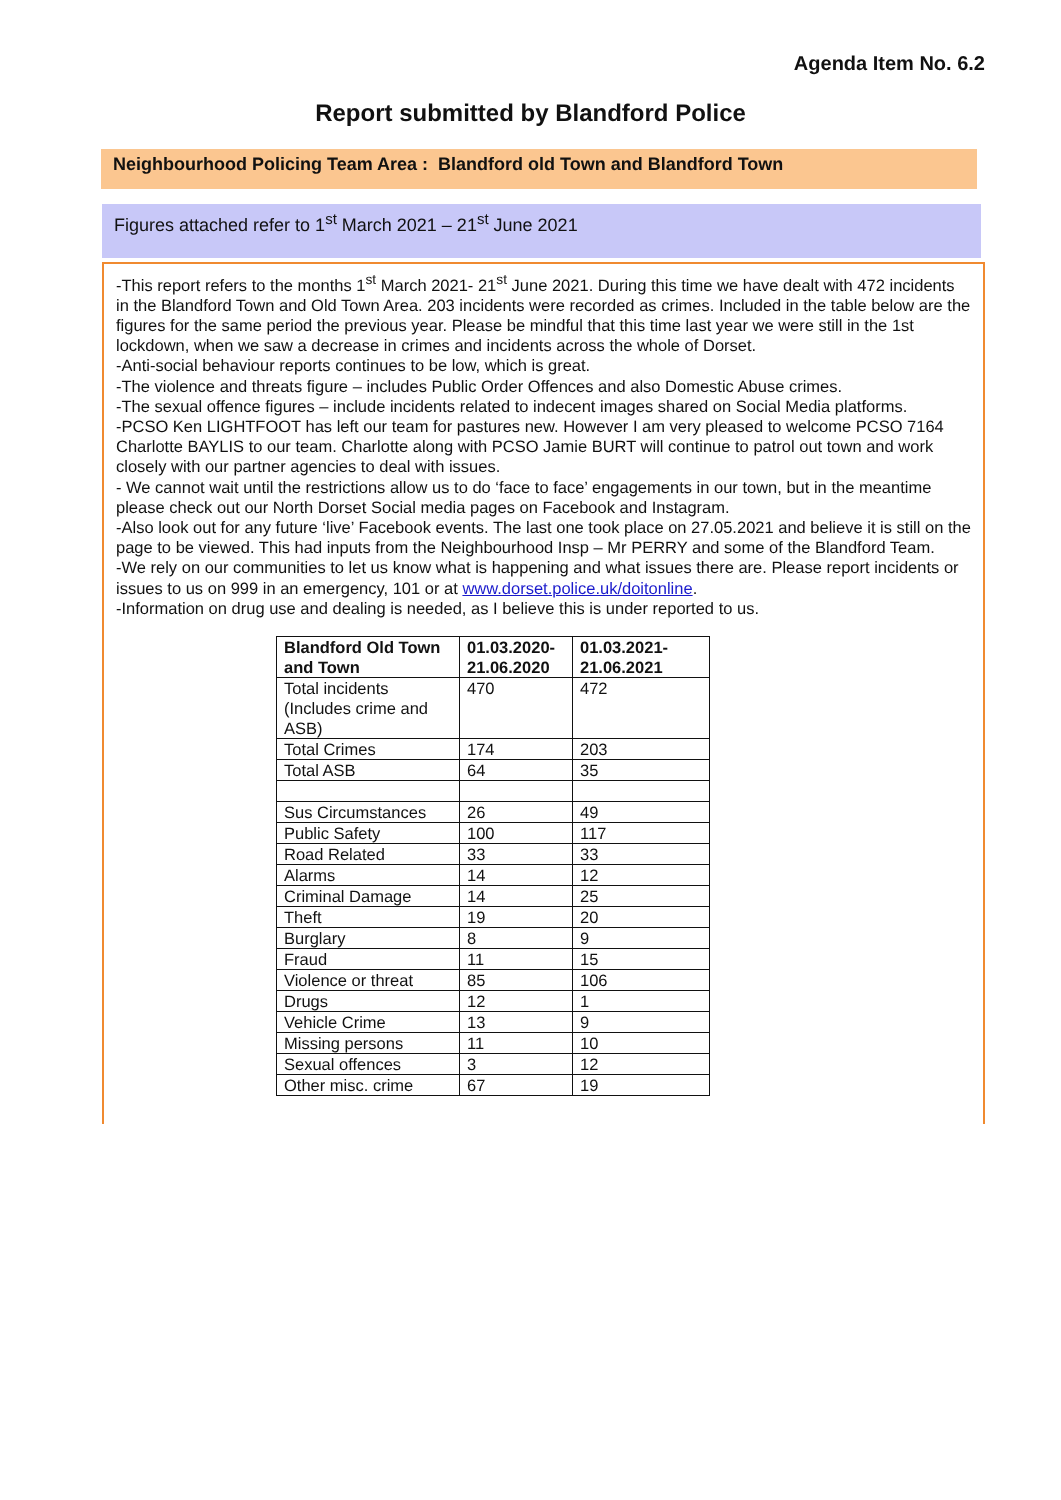Agenda Item No. 6.2
Report submitted by Blandford Police
Neighbourhood Policing Team Area : Blandford old Town and Blandford Town
Figures attached refer to 1<sup>st</sup> March 2021 – 21<sup>st</sup> June 2021
-This report refers to the months 1<sup>st</sup> March 2021- 21<sup>st</sup> June 2021. During this time we have dealt with 472 incidents in the Blandford Town and Old Town Area. 203 incidents were recorded as crimes. Included in the table below are the figures for the same period the previous year. Please be mindful that this time last year we were still in the 1st lockdown, when we saw a decrease in crimes and incidents across the whole of Dorset.
-Anti-social behaviour reports continues to be low, which is great.
-The violence and threats figure – includes Public Order Offences and also Domestic Abuse crimes.
-The sexual offence figures – include incidents related to indecent images shared on Social Media platforms.
-PCSO Ken LIGHTFOOT has left our team for pastures new. However I am very pleased to welcome PCSO 7164 Charlotte BAYLIS to our team. Charlotte along with PCSO Jamie BURT will continue to patrol out town and work closely with our partner agencies to deal with issues.
- We cannot wait until the restrictions allow us to do ‘face to face’ engagements in our town, but in the meantime please check out our North Dorset Social media pages on Facebook and Instagram.
-Also look out for any future ‘live’ Facebook events. The last one took place on 27.05.2021 and believe it is still on the page to be viewed. This had inputs from the Neighbourhood Insp – Mr PERRY and some of the Blandford Team.
-We rely on our communities to let us know what is happening and what issues there are. Please report incidents or issues to us on 999 in an emergency, 101 or at www.dorset.police.uk/doitonline.
-Information on drug use and dealing is needed, as I believe this is under reported to us.
| Blandford Old Town and Town | 01.03.2020-21.06.2020 | 01.03.2021-21.06.2021 |
| --- | --- | --- |
| Total incidents (Includes crime and ASB) | 470 | 472 |
| Total Crimes | 174 | 203 |
| Total ASB | 64 | 35 |
| Sus Circumstances | 26 | 49 |
| Public Safety | 100 | 117 |
| Road Related | 33 | 33 |
| Alarms | 14 | 12 |
| Criminal Damage | 14 | 25 |
| Theft | 19 | 20 |
| Burglary | 8 | 9 |
| Fraud | 11 | 15 |
| Violence or threat | 85 | 106 |
| Drugs | 12 | 1 |
| Vehicle Crime | 13 | 9 |
| Missing persons | 11 | 10 |
| Sexual offences | 3 | 12 |
| Other misc. crime | 67 | 19 |